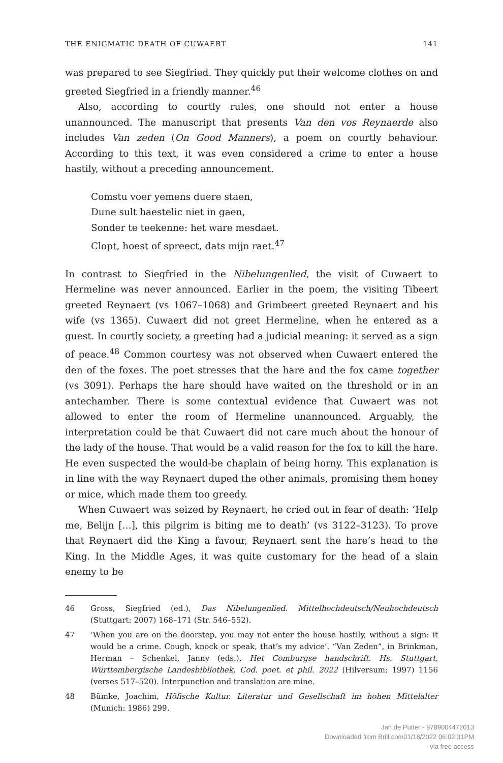THE ENIGMATIC DEATH OF CUWAERT 141
was prepared to see Siegfried. They quickly put their welcome clothes on and greeted Siegfried in a friendly manner.<sup>46</sup>
Also, according to courtly rules, one should not enter a house unannounced. The manuscript that presents Van den vos Reynaerde also includes Van zeden (On Good Manners), a poem on courtly behaviour. According to this text, it was even considered a crime to enter a house hastily, without a preceding announcement.
Comstu voer yemens duere staen,
Dune sult haestelic niet in gaen,
Sonder te teekenne: het ware mesdaet.
Clopt, hoest of spreect, dats mijn raet.<sup>47</sup>
In contrast to Siegfried in the Nibelungenlied, the visit of Cuwaert to Hermeline was never announced. Earlier in the poem, the visiting Tibeert greeted Reynaert (vs 1067–1068) and Grimbeert greeted Reynaert and his wife (vs 1365). Cuwaert did not greet Hermeline, when he entered as a guest. In courtly society, a greeting had a judicial meaning: it served as a sign of peace.<sup>48</sup> Common courtesy was not observed when Cuwaert entered the den of the foxes. The poet stresses that the hare and the fox came together (vs 3091). Perhaps the hare should have waited on the threshold or in an antechamber. There is some contextual evidence that Cuwaert was not allowed to enter the room of Hermeline unannounced. Arguably, the interpretation could be that Cuwaert did not care much about the honour of the lady of the house. That would be a valid reason for the fox to kill the hare. He even suspected the would-be chaplain of being horny. This explanation is in line with the way Reynaert duped the other animals, promising them honey or mice, which made them too greedy.
When Cuwaert was seized by Reynaert, he cried out in fear of death: ‘Help me, Belijn […], this pilgrim is biting me to death’ (vs 3122–3123). To prove that Reynaert did the King a favour, Reynaert sent the hare’s head to the King. In the Middle Ages, it was quite customary for the head of a slain enemy to be
46 Gross, Siegfried (ed.), Das Nibelungenlied. Mittelhochdeutsch/Neuhochdeutsch (Stuttgart: 2007) 168–171 (Str. 546–552).
47 ‘When you are on the doorstep, you may not enter the house hastily, without a sign: it would be a crime. Cough, knock or speak, that’s my advice’. “Van Zeden”, in Brinkman, Herman – Schenkel, Janny (eds.), Het Comburgse handschrift. Hs. Stuttgart, Württembergische Landesbibliothek, Cod. poet. et phil. 2022 (Hilversum: 1997) 1156 (verses 517–520). Interpunction and translation are mine.
48 Bümke, Joachim, Höfische Kultur. Literatur und Gesellschaft im hohen Mittelalter (Munich: 1986) 299.
Jan de Putter - 9789004472013
Downloaded from Brill.com01/18/2022 06:02:31PM
via free access